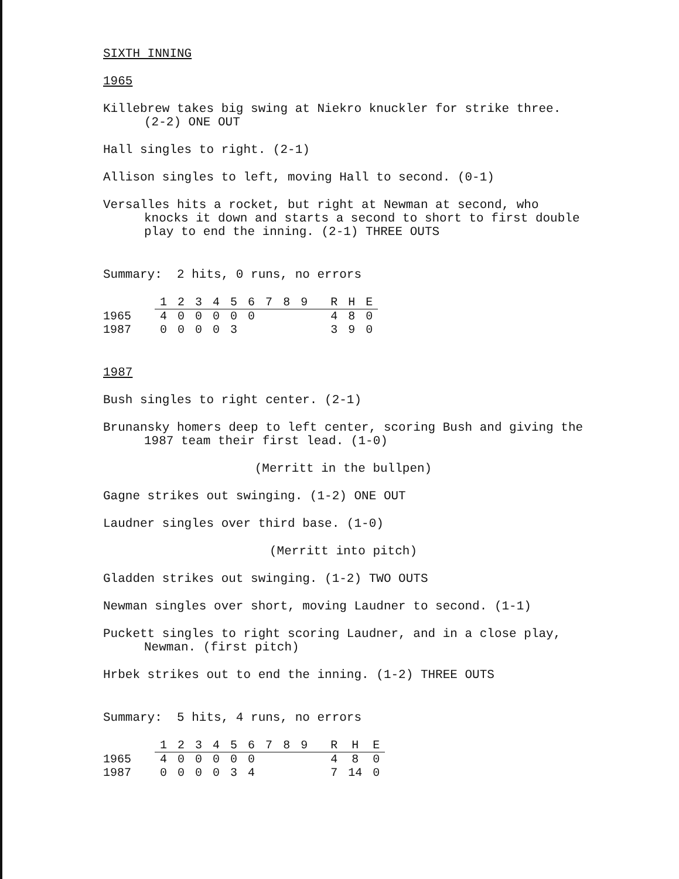SIXTH INNING
1965
Killebrew takes big swing at Niekro knuckler for strike three. (2-2) ONE OUT
Hall singles to right. (2-1)
Allison singles to left, moving Hall to second. (0-1)
Versalles hits a rocket, but right at Newman at second, who knocks it down and starts a second to short to first double play to end the inning. (2-1) THREE OUTS
Summary: 2 hits, 0 runs, no errors
| | 1 | 2 | 3 | 4 | 5 | 6 | 7 | 8 | 9 | R | H | E |
| --- | --- | --- | --- | --- | --- | --- | --- | --- | --- | --- | --- | --- |
| 1965 | 4 | 0 | 0 | 0 | 0 | 0 | | | | 4 | 8 | 0 |
| 1987 | 0 | 0 | 0 | 0 | 3 | | | | | 3 | 9 | 0 |
1987
Bush singles to right center. (2-1)
Brunansky homers deep to left center, scoring Bush and giving the 1987 team their first lead. (1-0)
(Merritt in the bullpen)
Gagne strikes out swinging. (1-2) ONE OUT
Laudner singles over third base. (1-0)
(Merritt into pitch)
Gladden strikes out swinging. (1-2) TWO OUTS
Newman singles over short, moving Laudner to second. (1-1)
Puckett singles to right scoring Laudner, and in a close play, Newman. (first pitch)
Hrbek strikes out to end the inning. (1-2) THREE OUTS
Summary: 5 hits, 4 runs, no errors
| | 1 | 2 | 3 | 4 | 5 | 6 | 7 | 8 | 9 | R | H | E |
| --- | --- | --- | --- | --- | --- | --- | --- | --- | --- | --- | --- | --- |
| 1965 | 4 | 0 | 0 | 0 | 0 | 0 | | | | 4 | 8 | 0 |
| 1987 | 0 | 0 | 0 | 0 | 3 | 4 | | | | 7 | 14 | 0 |